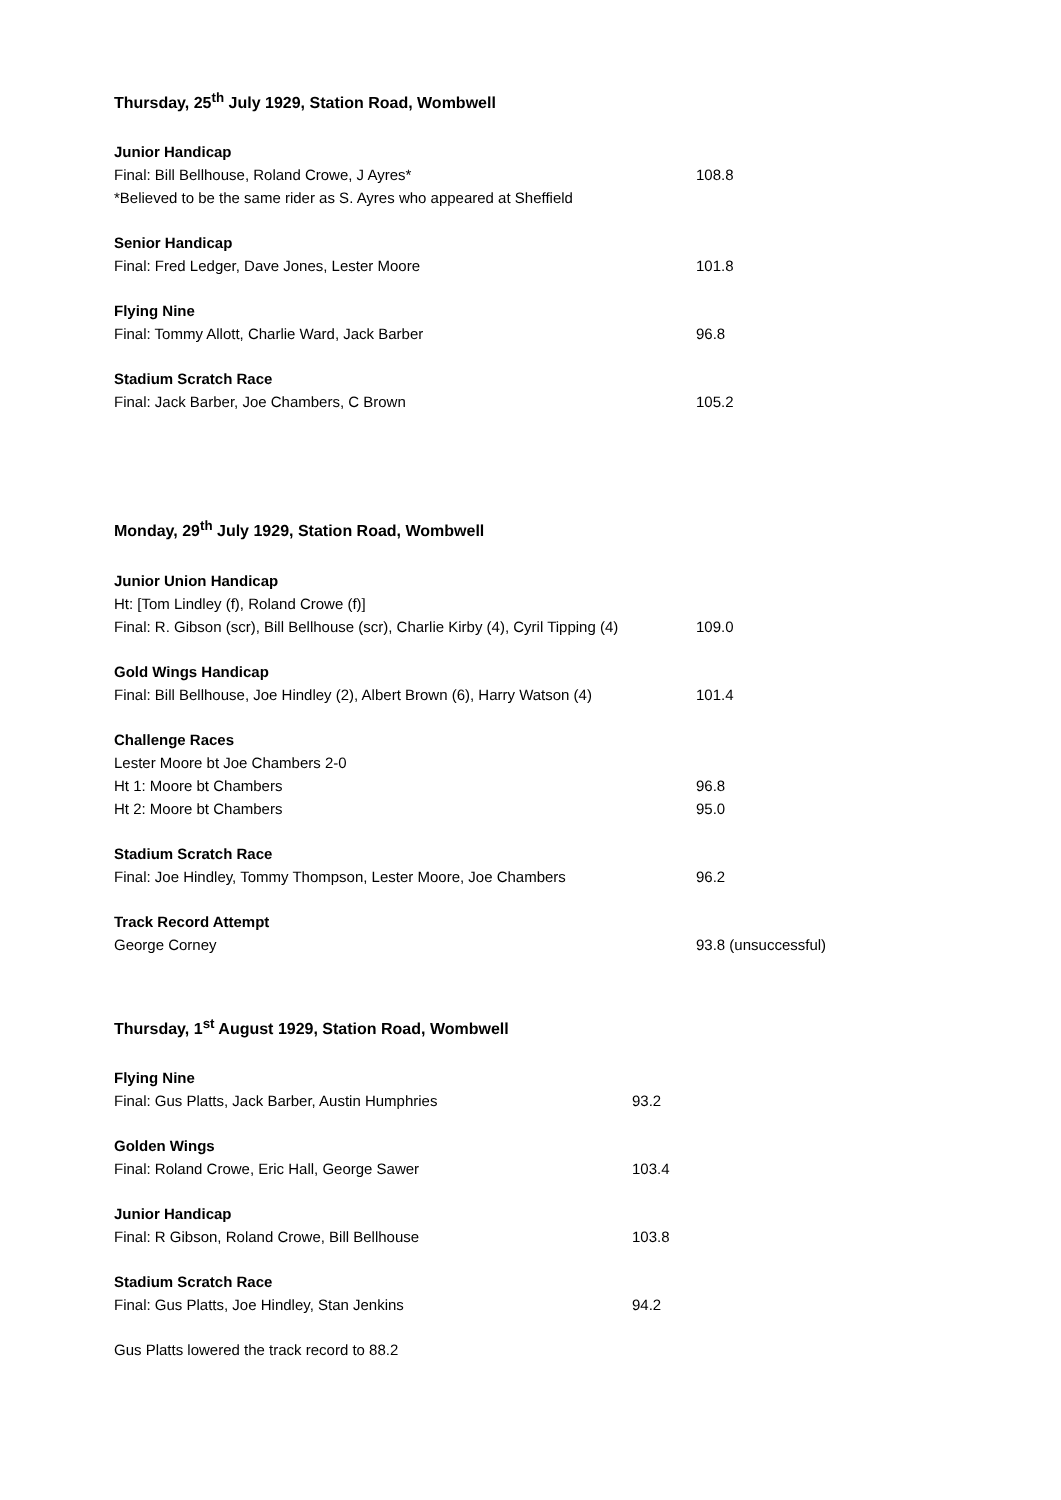Thursday, 25<sup>th</sup> July 1929, Station Road, Wombwell
Junior Handicap
Final: Bill Bellhouse, Roland Crowe, J Ayres* 108.8
*Believed to be the same rider as S. Ayres who appeared at Sheffield
Senior Handicap
Final: Fred Ledger, Dave Jones, Lester Moore 101.8
Flying Nine
Final: Tommy Allott, Charlie Ward, Jack Barber 96.8
Stadium Scratch Race
Final: Jack Barber, Joe Chambers, C Brown 105.2
Monday, 29<sup>th</sup> July 1929, Station Road, Wombwell
Junior Union Handicap
Ht: [Tom Lindley (f), Roland Crowe (f)]
Final: R. Gibson (scr), Bill Bellhouse (scr), Charlie Kirby (4), Cyril Tipping (4) 109.0
Gold Wings Handicap
Final: Bill Bellhouse, Joe Hindley (2), Albert Brown (6), Harry Watson (4) 101.4
Challenge Races
Lester Moore bt Joe Chambers 2-0
Ht 1: Moore bt Chambers 96.8
Ht 2: Moore bt Chambers 95.0
Stadium Scratch Race
Final: Joe Hindley, Tommy Thompson, Lester Moore, Joe Chambers 96.2
Track Record Attempt
George Corney 93.8 (unsuccessful)
Thursday, 1<sup>st</sup> August 1929, Station Road, Wombwell
Flying Nine
Final: Gus Platts, Jack Barber, Austin Humphries 93.2
Golden Wings
Final: Roland Crowe, Eric Hall, George Sawer 103.4
Junior Handicap
Final: R Gibson, Roland Crowe, Bill Bellhouse 103.8
Stadium Scratch Race
Final: Gus Platts, Joe Hindley, Stan Jenkins 94.2
Gus Platts lowered the track record to 88.2